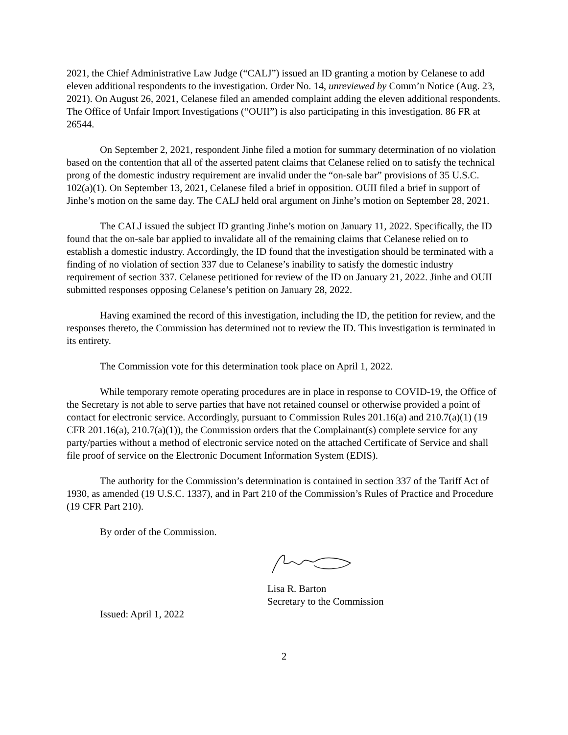2021, the Chief Administrative Law Judge (“CALJ”) issued an ID granting a motion by Celanese to add eleven additional respondents to the investigation. Order No. 14, unreviewed by Comm’n Notice (Aug. 23, 2021). On August 26, 2021, Celanese filed an amended complaint adding the eleven additional respondents. The Office of Unfair Import Investigations (“OUII”) is also participating in this investigation. 86 FR at 26544.
On September 2, 2021, respondent Jinhe filed a motion for summary determination of no violation based on the contention that all of the asserted patent claims that Celanese relied on to satisfy the technical prong of the domestic industry requirement are invalid under the “on-sale bar” provisions of 35 U.S.C. 102(a)(1). On September 13, 2021, Celanese filed a brief in opposition. OUII filed a brief in support of Jinhe’s motion on the same day. The CALJ held oral argument on Jinhe’s motion on September 28, 2021.
The CALJ issued the subject ID granting Jinhe’s motion on January 11, 2022. Specifically, the ID found that the on-sale bar applied to invalidate all of the remaining claims that Celanese relied on to establish a domestic industry. Accordingly, the ID found that the investigation should be terminated with a finding of no violation of section 337 due to Celanese’s inability to satisfy the domestic industry requirement of section 337. Celanese petitioned for review of the ID on January 21, 2022. Jinhe and OUII submitted responses opposing Celanese’s petition on January 28, 2022.
Having examined the record of this investigation, including the ID, the petition for review, and the responses thereto, the Commission has determined not to review the ID. This investigation is terminated in its entirety.
The Commission vote for this determination took place on April 1, 2022.
While temporary remote operating procedures are in place in response to COVID-19, the Office of the Secretary is not able to serve parties that have not retained counsel or otherwise provided a point of contact for electronic service. Accordingly, pursuant to Commission Rules 201.16(a) and 210.7(a)(1) (19 CFR 201.16(a), 210.7(a)(1)), the Commission orders that the Complainant(s) complete service for any party/parties without a method of electronic service noted on the attached Certificate of Service and shall file proof of service on the Electronic Document Information System (EDIS).
The authority for the Commission’s determination is contained in section 337 of the Tariff Act of 1930, as amended (19 U.S.C. 1337), and in Part 210 of the Commission’s Rules of Practice and Procedure (19 CFR Part 210).
By order of the Commission.
Lisa R. Barton
Secretary to the Commission
Issued: April 1, 2022
2